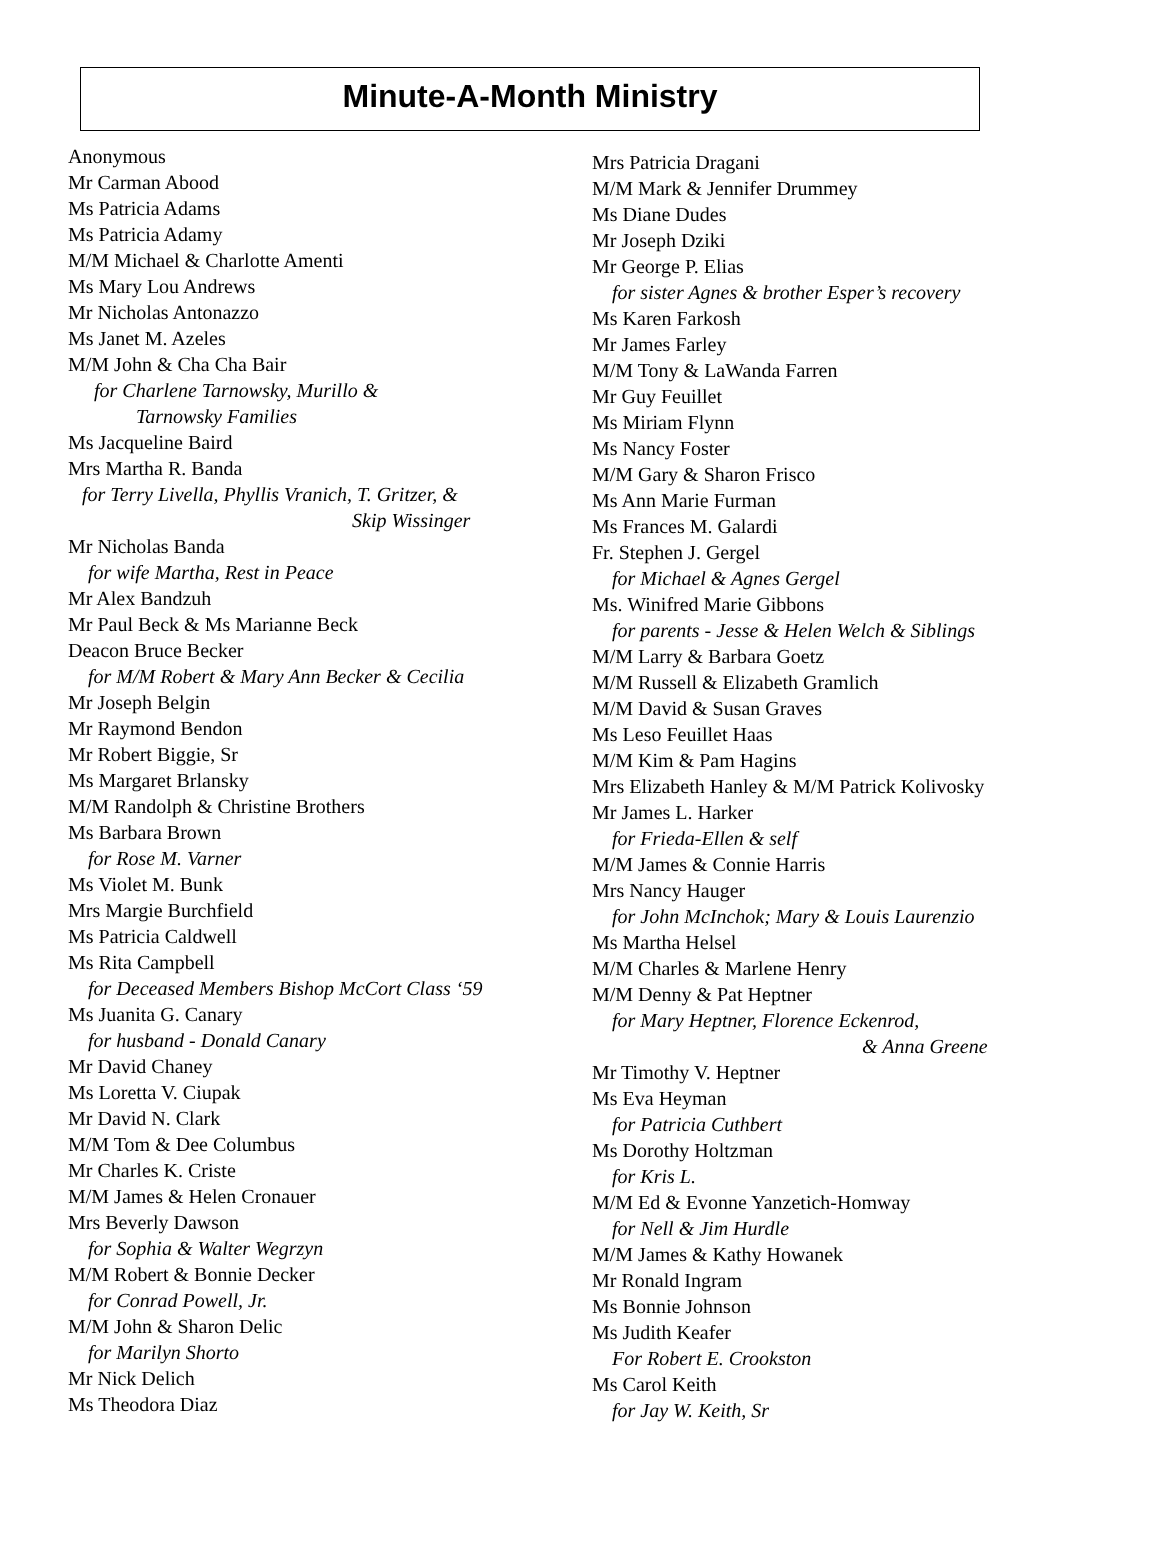Minute-A-Month Ministry
Anonymous
Mr Carman Abood
Ms Patricia Adams
Ms Patricia Adamy
M/M Michael & Charlotte Amenti
Ms Mary Lou Andrews
Mr Nicholas Antonazzo
Ms Janet M. Azeles
M/M John & Cha Cha Bair
for Charlene Tarnowsky, Murillo &
Tarnowsky Families
Ms Jacqueline Baird
Mrs Martha R. Banda
for Terry Livella, Phyllis Vranich, T. Gritzer, &
Skip Wissinger
Mr Nicholas Banda
for wife Martha, Rest in Peace
Mr Alex Bandzuh
Mr Paul Beck & Ms Marianne Beck
Deacon Bruce Becker
for M/M Robert & Mary Ann Becker & Cecilia
Mr Joseph Belgin
Mr Raymond Bendon
Mr Robert Biggie, Sr
Ms Margaret Brlansky
M/M Randolph & Christine Brothers
Ms Barbara Brown
for Rose M. Varner
Ms Violet M. Bunk
Mrs Margie Burchfield
Ms Patricia Caldwell
Ms Rita Campbell
for Deceased Members Bishop McCort Class ‘59
Ms Juanita G. Canary
for husband - Donald Canary
Mr David Chaney
Ms Loretta V. Ciupak
Mr David N. Clark
M/M Tom & Dee Columbus
Mr Charles K. Criste
M/M James & Helen Cronauer
Mrs Beverly Dawson
for Sophia & Walter Wegrzyn
M/M Robert & Bonnie Decker
for Conrad Powell, Jr.
M/M John & Sharon Delic
for Marilyn Shorto
Mr Nick Delich
Ms Theodora Diaz
Mrs Patricia Dragani
M/M Mark & Jennifer Drummey
Ms Diane Dudes
Mr Joseph Dziki
Mr George P. Elias
for sister Agnes & brother Esper’s recovery
Ms Karen Farkosh
Mr James Farley
M/M Tony & LaWanda Farren
Mr Guy Feuillet
Ms Miriam Flynn
Ms Nancy Foster
M/M Gary & Sharon Frisco
Ms Ann Marie Furman
Ms Frances M. Galardi
Fr. Stephen J. Gergel
for Michael & Agnes Gergel
Ms. Winifred Marie Gibbons
for parents - Jesse & Helen Welch & Siblings
M/M Larry & Barbara Goetz
M/M Russell & Elizabeth Gramlich
M/M David & Susan Graves
Ms Leso Feuillet Haas
M/M Kim & Pam Hagins
Mrs Elizabeth Hanley & M/M Patrick Kolivosky
Mr James L. Harker
for Frieda-Ellen & self
M/M James & Connie Harris
Mrs Nancy Hauger
for John McInchok; Mary & Louis Laurenzio
Ms Martha Helsel
M/M Charles & Marlene Henry
M/M Denny & Pat Heptner
for Mary Heptner, Florence Eckenrod,
& Anna Greene
Mr Timothy V. Heptner
Ms Eva Heyman
for Patricia Cuthbert
Ms Dorothy Holtzman
for Kris L.
M/M Ed & Evonne Yanzetich-Homway
for Nell & Jim Hurdle
M/M James & Kathy Howanek
Mr Ronald Ingram
Ms Bonnie Johnson
Ms Judith Keafer
For Robert E. Crookston
Ms Carol Keith
for Jay W. Keith, Sr